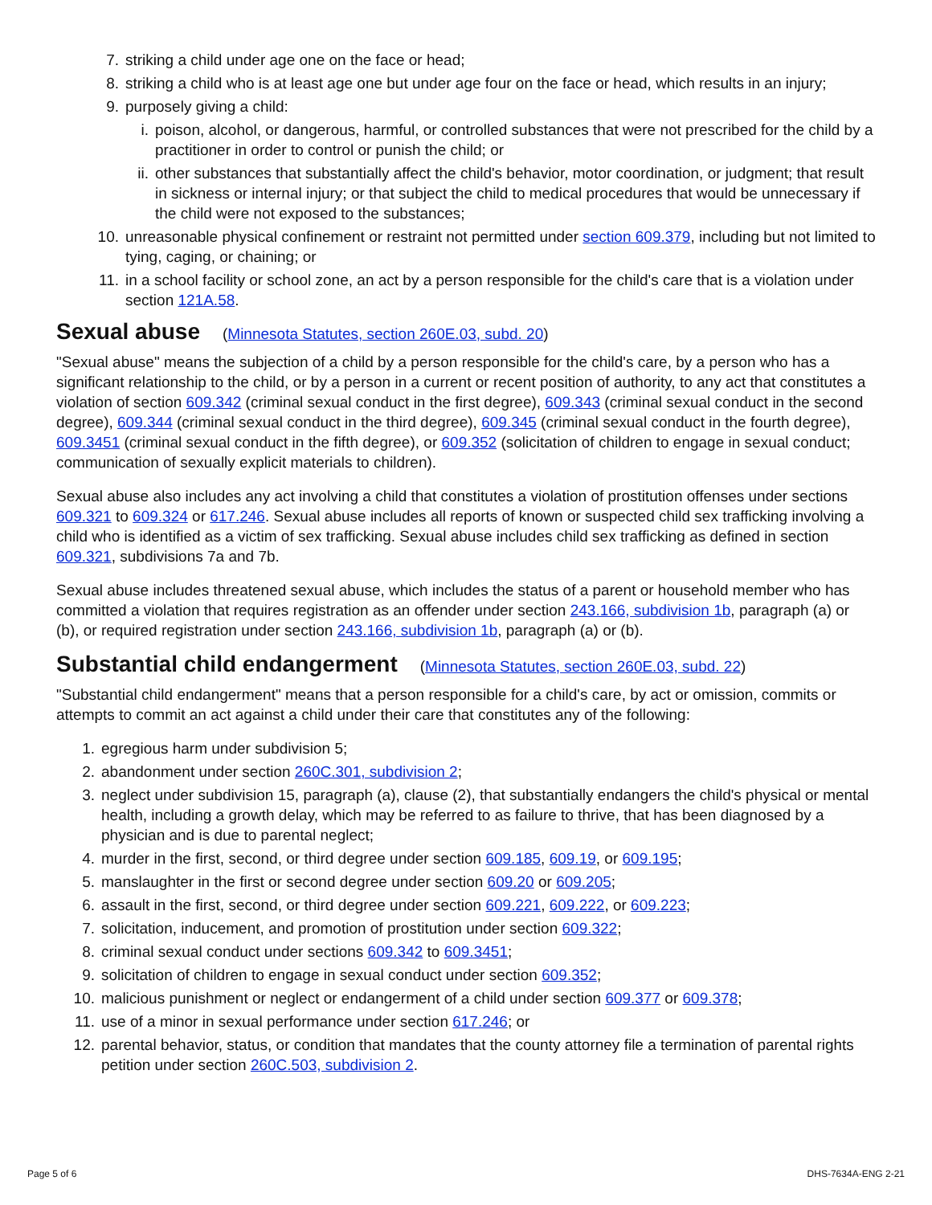7. striking a child under age one on the face or head;
8. striking a child who is at least age one but under age four on the face or head, which results in an injury;
9. purposely giving a child:
i. poison, alcohol, or dangerous, harmful, or controlled substances that were not prescribed for the child by a practitioner in order to control or punish the child; or
ii. other substances that substantially affect the child's behavior, motor coordination, or judgment; that result in sickness or internal injury; or that subject the child to medical procedures that would be unnecessary if the child were not exposed to the substances;
10. unreasonable physical confinement or restraint not permitted under section 609.379, including but not limited to tying, caging, or chaining; or
11. in a school facility or school zone, an act by a person responsible for the child's care that is a violation under section 121A.58.
Sexual abuse (Minnesota Statutes, section 260E.03, subd. 20)
"Sexual abuse" means the subjection of a child by a person responsible for the child's care, by a person who has a significant relationship to the child, or by a person in a current or recent position of authority, to any act that constitutes a violation of section 609.342 (criminal sexual conduct in the first degree), 609.343 (criminal sexual conduct in the second degree), 609.344 (criminal sexual conduct in the third degree), 609.345 (criminal sexual conduct in the fourth degree), 609.3451 (criminal sexual conduct in the fifth degree), or 609.352 (solicitation of children to engage in sexual conduct; communication of sexually explicit materials to children).
Sexual abuse also includes any act involving a child that constitutes a violation of prostitution offenses under sections 609.321 to 609.324 or 617.246. Sexual abuse includes all reports of known or suspected child sex trafficking involving a child who is identified as a victim of sex trafficking. Sexual abuse includes child sex trafficking as defined in section 609.321, subdivisions 7a and 7b.
Sexual abuse includes threatened sexual abuse, which includes the status of a parent or household member who has committed a violation that requires registration as an offender under section 243.166, subdivision 1b, paragraph (a) or (b), or required registration under section 243.166, subdivision 1b, paragraph (a) or (b).
Substantial child endangerment (Minnesota Statutes, section 260E.03, subd. 22)
"Substantial child endangerment" means that a person responsible for a child's care, by act or omission, commits or attempts to commit an act against a child under their care that constitutes any of the following:
1. egregious harm under subdivision 5;
2. abandonment under section 260C.301, subdivision 2;
3. neglect under subdivision 15, paragraph (a), clause (2), that substantially endangers the child's physical or mental health, including a growth delay, which may be referred to as failure to thrive, that has been diagnosed by a physician and is due to parental neglect;
4. murder in the first, second, or third degree under section 609.185, 609.19, or 609.195;
5. manslaughter in the first or second degree under section 609.20 or 609.205;
6. assault in the first, second, or third degree under section 609.221, 609.222, or 609.223;
7. solicitation, inducement, and promotion of prostitution under section 609.322;
8. criminal sexual conduct under sections 609.342 to 609.3451;
9. solicitation of children to engage in sexual conduct under section 609.352;
10. malicious punishment or neglect or endangerment of a child under section 609.377 or 609.378;
11. use of a minor in sexual performance under section 617.246; or
12. parental behavior, status, or condition that mandates that the county attorney file a termination of parental rights petition under section 260C.503, subdivision 2.
Page 5 of 6 DHS-7634A-ENG 2-21